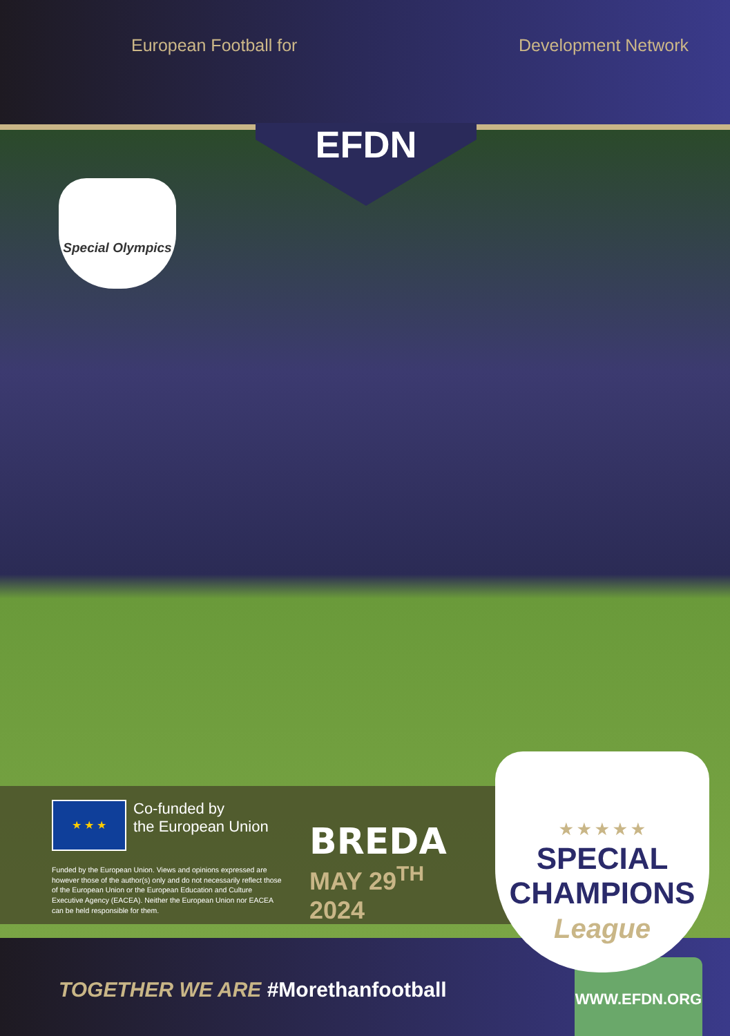European Football for Development Network
EFDN
Special Olympics
★ ★ ★ Co-funded by
the European Union
Funded by the European Union. Views and opinions expressed are however those of the author(s) only and do not necessarily reflect those of the European Union or the European Education and Culture Executive Agency (EACEA). Neither the European Union nor EACEA can be held responsible for them.
BREDA
MAY 29<sup>TH</sup> 2024
★ ★ ★ ★ ★
SPECIAL
CHAMPIONS
League
TOGETHER WE ARE #Morethanfootball
WWW.EFDN.ORG